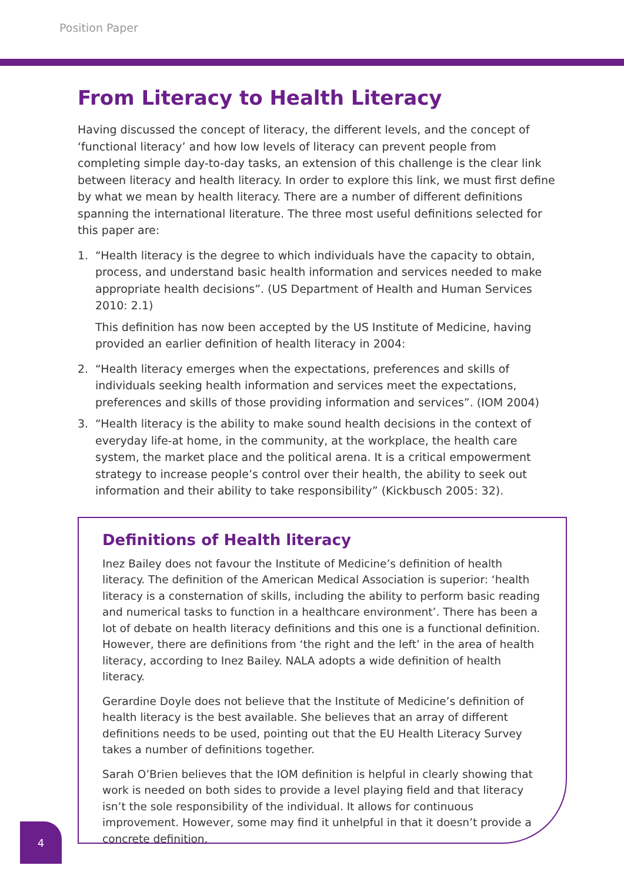Position Paper
From Literacy to Health Literacy
Having discussed the concept of literacy, the different levels, and the concept of ‘functional literacy’ and how low levels of literacy can prevent people from completing simple day-to-day tasks, an extension of this challenge is the clear link between literacy and health literacy. In order to explore this link, we must first define by what we mean by health literacy. There are a number of different definitions spanning the international literature. The three most useful definitions selected for this paper are:
1. “Health literacy is the degree to which individuals have the capacity to obtain, process, and understand basic health information and services needed to make appropriate health decisions”. (US Department of Health and Human Services 2010: 2.1)
This definition has now been accepted by the US Institute of Medicine, having provided an earlier definition of health literacy in 2004:
2. “Health literacy emerges when the expectations, preferences and skills of individuals seeking health information and services meet the expectations, preferences and skills of those providing information and services”. (IOM 2004)
3. “Health literacy is the ability to make sound health decisions in the context of everyday life-at home, in the community, at the workplace, the health care system, the market place and the political arena. It is a critical empowerment strategy to increase people’s control over their health, the ability to seek out information and their ability to take responsibility” (Kickbusch 2005: 32).
Definitions of Health literacy
Inez Bailey does not favour the Institute of Medicine’s definition of health literacy. The definition of the American Medical Association is superior: ‘health literacy is a consternation of skills, including the ability to perform basic reading and numerical tasks to function in a healthcare environment’. There has been a lot of debate on health literacy definitions and this one is a functional definition. However, there are definitions from ‘the right and the left’ in the area of health literacy, according to Inez Bailey. NALA adopts a wide definition of health literacy.
Gerardine Doyle does not believe that the Institute of Medicine’s definition of health literacy is the best available. She believes that an array of different definitions needs to be used, pointing out that the EU Health Literacy Survey takes a number of definitions together.
Sarah O’Brien believes that the IOM definition is helpful in clearly showing that work is needed on both sides to provide a level playing field and that literacy isn’t the sole responsibility of the individual. It allows for continuous improvement. However, some may find it unhelpful in that it doesn’t provide a concrete definition.
4